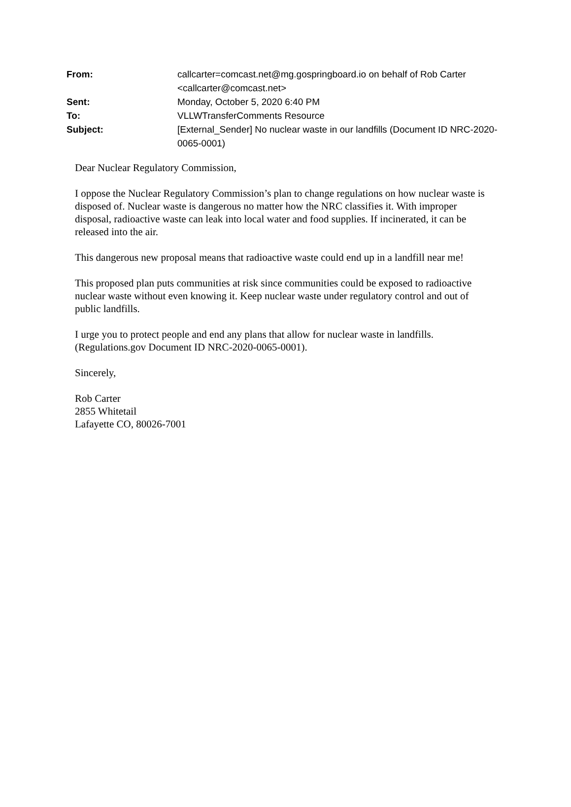| From: | callcarter=comcast.net@mg.gospringboard.io on behalf of Rob Carter <callcarter@comcast.net> |
| Sent: | Monday, October 5, 2020 6:40 PM |
| To: | VLLWTransferComments Resource |
| Subject: | [External_Sender] No nuclear waste in our landfills (Document ID NRC-2020-0065-0001) |
Dear Nuclear Regulatory Commission,
I oppose the Nuclear Regulatory Commission’s plan to change regulations on how nuclear waste is disposed of. Nuclear waste is dangerous no matter how the NRC classifies it. With improper disposal, radioactive waste can leak into local water and food supplies. If incinerated, it can be released into the air.
This dangerous new proposal means that radioactive waste could end up in a landfill near me!
This proposed plan puts communities at risk since communities could be exposed to radioactive nuclear waste without even knowing it. Keep nuclear waste under regulatory control and out of public landfills.
I urge you to protect people and end any plans that allow for nuclear waste in landfills. (Regulations.gov Document ID NRC-2020-0065-0001).
Sincerely,
Rob Carter
2855 Whitetail
Lafayette CO, 80026-7001